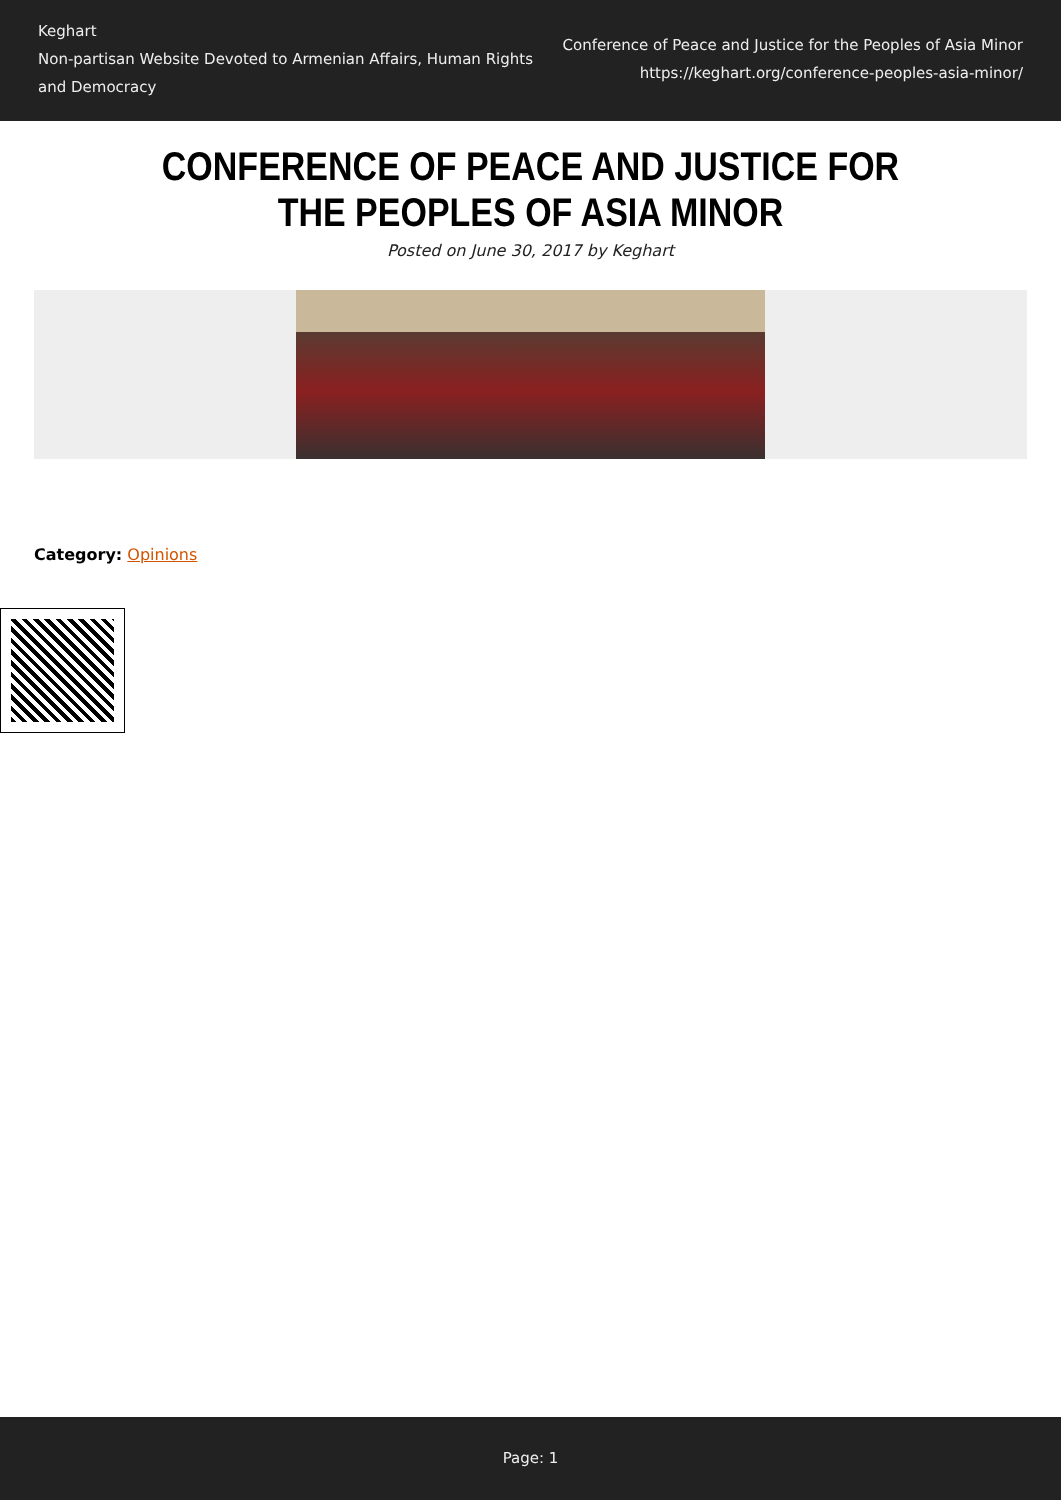Keghart
Non-partisan Website Devoted to Armenian Affairs, Human Rights and Democracy
Conference of Peace and Justice for the Peoples of Asia Minor
https://keghart.org/conference-peoples-asia-minor/
CONFERENCE OF PEACE AND JUSTICE FOR THE PEOPLES OF ASIA MINOR
Posted on June 30, 2017 by Keghart
Category: Opinions
Page: 1